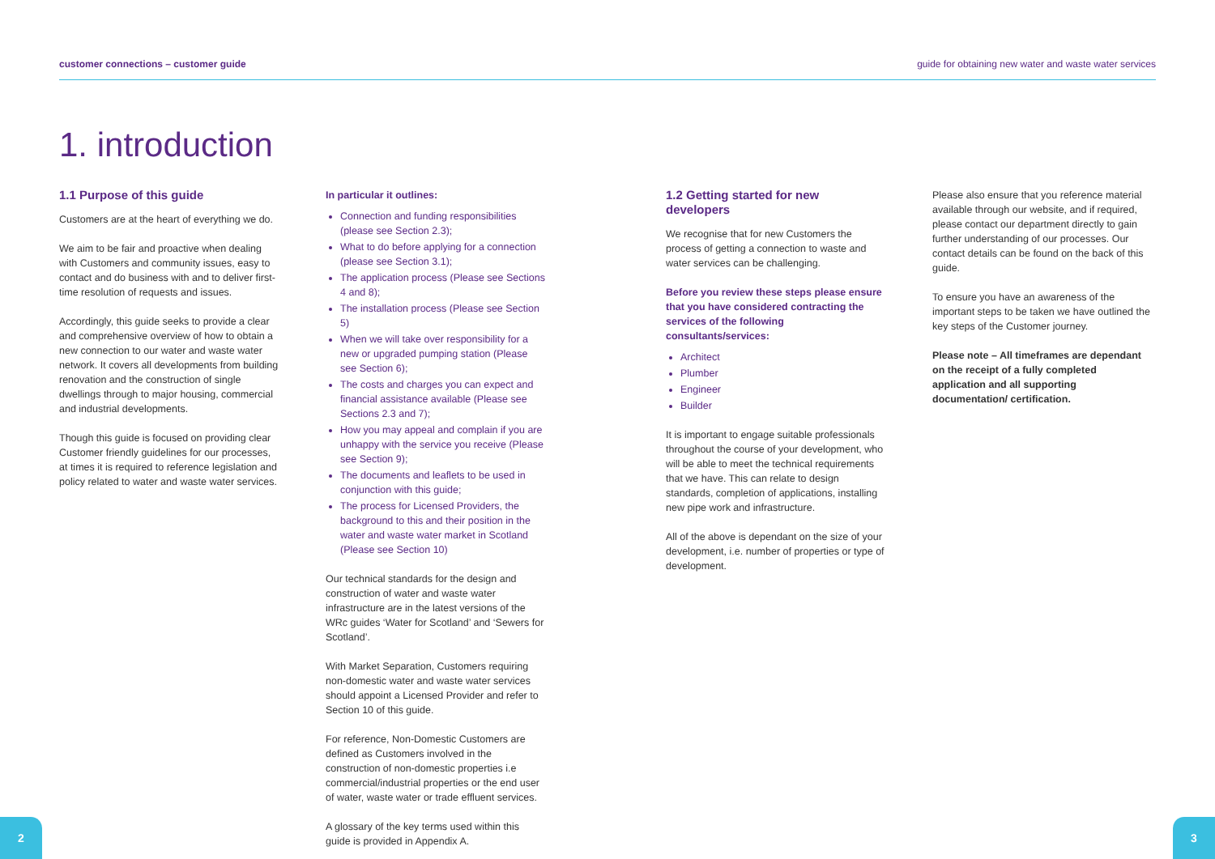customer connections – customer guide guide for obtaining new water and waste water services
1. introduction
1.1 Purpose of this guide
Customers are at the heart of everything we do.
We aim to be fair and proactive when dealing with Customers and community issues, easy to contact and do business with and to deliver first-time resolution of requests and issues.
Accordingly, this guide seeks to provide a clear and comprehensive overview of how to obtain a new connection to our water and waste water network. It covers all developments from building renovation and the construction of single dwellings through to major housing, commercial and industrial developments.
Though this guide is focused on providing clear Customer friendly guidelines for our processes, at times it is required to reference legislation and policy related to water and waste water services.
In particular it outlines:
Connection and funding responsibilities (please see Section 2.3);
What to do before applying for a connection (please see Section 3.1);
The application process (Please see Sections 4 and 8);
The installation process (Please see Section 5)
When we will take over responsibility for a new or upgraded pumping station (Please see Section 6);
The costs and charges you can expect and financial assistance available (Please see Sections 2.3 and 7);
How you may appeal and complain if you are unhappy with the service you receive (Please see Section 9);
The documents and leaflets to be used in conjunction with this guide;
The process for Licensed Providers, the background to this and their position in the water and waste water market in Scotland (Please see Section 10)
Our technical standards for the design and construction of water and waste water infrastructure are in the latest versions of the WRc guides ‘Water for Scotland’ and ‘Sewers for Scotland’.
With Market Separation, Customers requiring non-domestic water and waste water services should appoint a Licensed Provider and refer to Section 10 of this guide.
For reference, Non-Domestic Customers are defined as Customers involved in the construction of non-domestic properties i.e commercial/industrial properties or the end user of water, waste water or trade effluent services.
A glossary of the key terms used within this guide is provided in Appendix A.
1.2 Getting started for new developers
We recognise that for new Customers the process of getting a connection to waste and water services can be challenging.
Before you review these steps please ensure that you have considered contracting the services of the following consultants/services:
Architect
Plumber
Engineer
Builder
It is important to engage suitable professionals throughout the course of your development, who will be able to meet the technical requirements that we have. This can relate to design standards, completion of applications, installing new pipe work and infrastructure.
All of the above is dependant on the size of your development, i.e. number of properties or type of development.
Please also ensure that you reference material available through our website, and if required, please contact our department directly to gain further understanding of our processes. Our contact details can be found on the back of this guide.
To ensure you have an awareness of the important steps to be taken we have outlined the key steps of the Customer journey.
Please note – All timeframes are dependant on the receipt of a fully completed application and all supporting documentation/ certification.
2 3